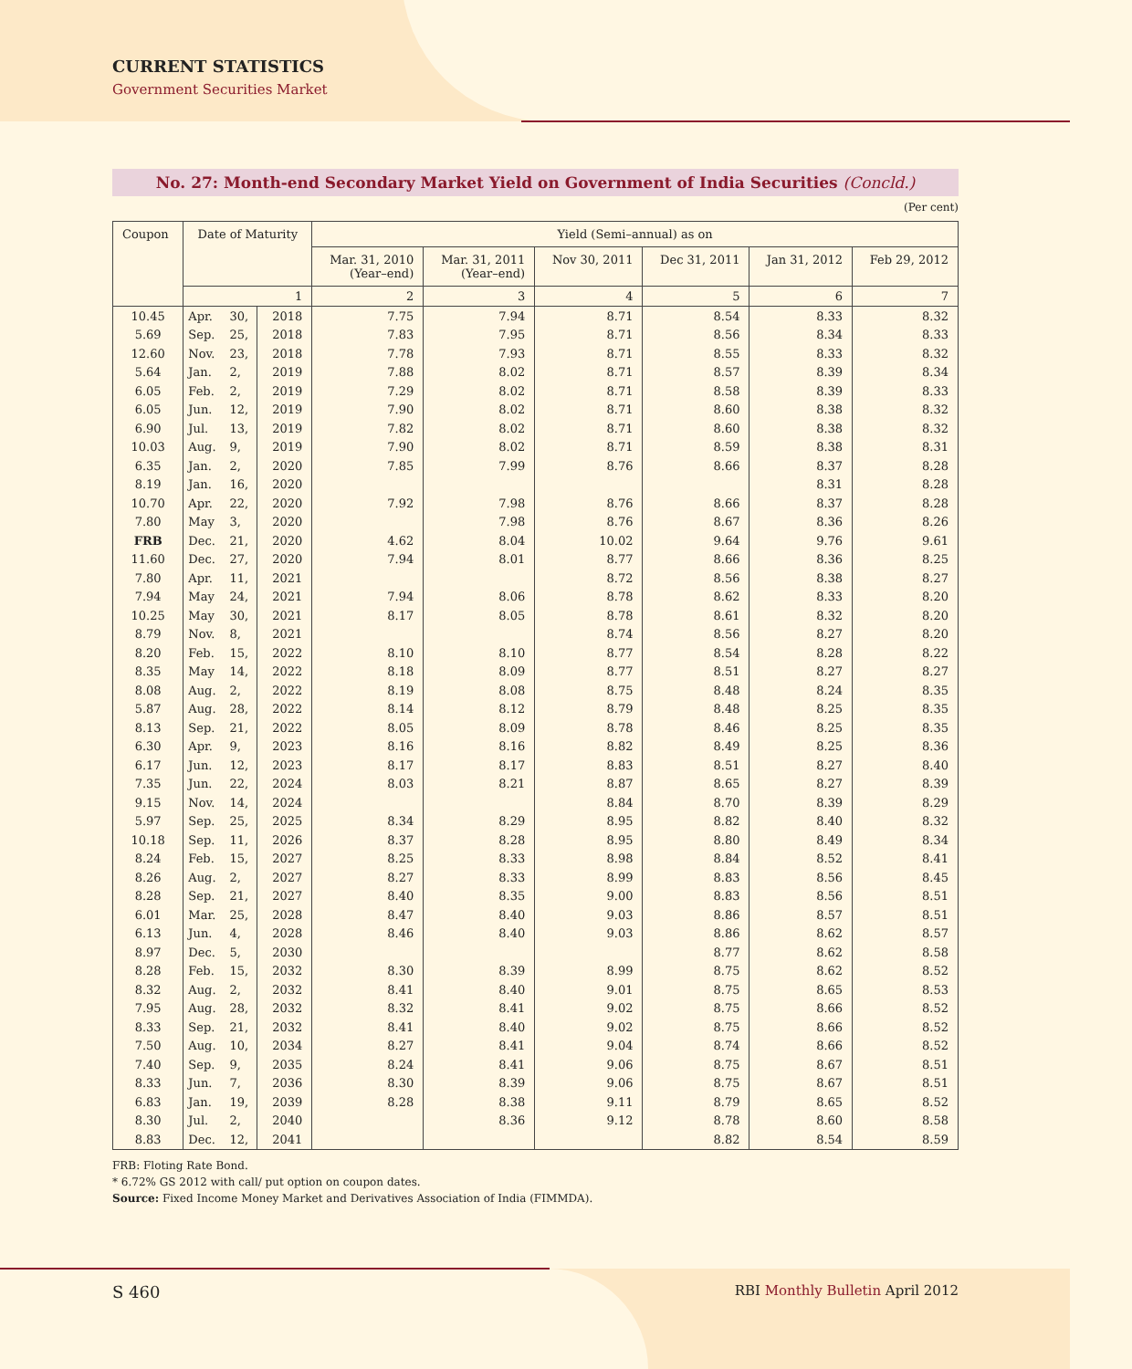CURRENT STATISTICS
Government Securities Market
No. 27: Month-end Secondary Market Yield on Government of India Securities (Concld.)
(Per cent)
| Coupon | Date of Maturity | | | Yield (Semi–annual) as on | | | | | |
| --- | --- | --- | --- | --- | --- | --- | --- | --- | --- |
| | | | | Mar. 31, 2010 (Year–end) | Mar. 31, 2011 (Year–end) | Nov 30, 2011 | Dec 31, 2011 | Jan 31, 2012 | Feb 29, 2012 |
| | 1 | | | 2 | 3 | 4 | 5 | 6 | 7 |
| 10.45 | Apr. | 30, | 2018 | 7.75 | 7.94 | 8.71 | 8.54 | 8.33 | 8.32 |
| 5.69 | Sep. | 25, | 2018 | 7.83 | 7.95 | 8.71 | 8.56 | 8.34 | 8.33 |
| 12.60 | Nov. | 23, | 2018 | 7.78 | 7.93 | 8.71 | 8.55 | 8.33 | 8.32 |
| 5.64 | Jan. | 2, | 2019 | 7.88 | 8.02 | 8.71 | 8.57 | 8.39 | 8.34 |
| 6.05 | Feb. | 2, | 2019 | 7.29 | 8.02 | 8.71 | 8.58 | 8.39 | 8.33 |
| 6.05 | Jun. | 12, | 2019 | 7.90 | 8.02 | 8.71 | 8.60 | 8.38 | 8.32 |
| 6.90 | Jul. | 13, | 2019 | 7.82 | 8.02 | 8.71 | 8.60 | 8.38 | 8.32 |
| 10.03 | Aug. | 9, | 2019 | 7.90 | 8.02 | 8.71 | 8.59 | 8.38 | 8.31 |
| 6.35 | Jan. | 2, | 2020 | 7.85 | 7.99 | 8.76 | 8.66 | 8.37 | 8.28 |
| 8.19 | Jan. | 16, | 2020 | | | | | 8.31 | 8.28 |
| 10.70 | Apr. | 22, | 2020 | 7.92 | 7.98 | 8.76 | 8.66 | 8.37 | 8.28 |
| 7.80 | May | 3, | 2020 | | 7.98 | 8.76 | 8.67 | 8.36 | 8.26 |
| FRB | Dec. | 21, | 2020 | 4.62 | 8.04 | 10.02 | 9.64 | 9.76 | 9.61 |
| 11.60 | Dec. | 27, | 2020 | 7.94 | 8.01 | 8.77 | 8.66 | 8.36 | 8.25 |
| 7.80 | Apr. | 11, | 2021 | | | 8.72 | 8.56 | 8.38 | 8.27 |
| 7.94 | May | 24, | 2021 | 7.94 | 8.06 | 8.78 | 8.62 | 8.33 | 8.20 |
| 10.25 | May | 30, | 2021 | 8.17 | 8.05 | 8.78 | 8.61 | 8.32 | 8.20 |
| 8.79 | Nov. | 8, | 2021 | | | 8.74 | 8.56 | 8.27 | 8.20 |
| 8.20 | Feb. | 15, | 2022 | 8.10 | 8.10 | 8.77 | 8.54 | 8.28 | 8.22 |
| 8.35 | May | 14, | 2022 | 8.18 | 8.09 | 8.77 | 8.51 | 8.27 | 8.27 |
| 8.08 | Aug. | 2, | 2022 | 8.19 | 8.08 | 8.75 | 8.48 | 8.24 | 8.35 |
| 5.87 | Aug. | 28, | 2022 | 8.14 | 8.12 | 8.79 | 8.48 | 8.25 | 8.35 |
| 8.13 | Sep. | 21, | 2022 | 8.05 | 8.09 | 8.78 | 8.46 | 8.25 | 8.35 |
| 6.30 | Apr. | 9, | 2023 | 8.16 | 8.16 | 8.82 | 8.49 | 8.25 | 8.36 |
| 6.17 | Jun. | 12, | 2023 | 8.17 | 8.17 | 8.83 | 8.51 | 8.27 | 8.40 |
| 7.35 | Jun. | 22, | 2024 | 8.03 | 8.21 | 8.87 | 8.65 | 8.27 | 8.39 |
| 9.15 | Nov. | 14, | 2024 | | | 8.84 | 8.70 | 8.39 | 8.29 |
| 5.97 | Sep. | 25, | 2025 | 8.34 | 8.29 | 8.95 | 8.82 | 8.40 | 8.32 |
| 10.18 | Sep. | 11, | 2026 | 8.37 | 8.28 | 8.95 | 8.80 | 8.49 | 8.34 |
| 8.24 | Feb. | 15, | 2027 | 8.25 | 8.33 | 8.98 | 8.84 | 8.52 | 8.41 |
| 8.26 | Aug. | 2, | 2027 | 8.27 | 8.33 | 8.99 | 8.83 | 8.56 | 8.45 |
| 8.28 | Sep. | 21, | 2027 | 8.40 | 8.35 | 9.00 | 8.83 | 8.56 | 8.51 |
| 6.01 | Mar. | 25, | 2028 | 8.47 | 8.40 | 9.03 | 8.86 | 8.57 | 8.51 |
| 6.13 | Jun. | 4, | 2028 | 8.46 | 8.40 | 9.03 | 8.86 | 8.62 | 8.57 |
| 8.97 | Dec. | 5, | 2030 | | | | 8.77 | 8.62 | 8.58 |
| 8.28 | Feb. | 15, | 2032 | 8.30 | 8.39 | 8.99 | 8.75 | 8.62 | 8.52 |
| 8.32 | Aug. | 2, | 2032 | 8.41 | 8.40 | 9.01 | 8.75 | 8.65 | 8.53 |
| 7.95 | Aug. | 28, | 2032 | 8.32 | 8.41 | 9.02 | 8.75 | 8.66 | 8.52 |
| 8.33 | Sep. | 21, | 2032 | 8.41 | 8.40 | 9.02 | 8.75 | 8.66 | 8.52 |
| 7.50 | Aug. | 10, | 2034 | 8.27 | 8.41 | 9.04 | 8.74 | 8.66 | 8.52 |
| 7.40 | Sep. | 9, | 2035 | 8.24 | 8.41 | 9.06 | 8.75 | 8.67 | 8.51 |
| 8.33 | Jun. | 7, | 2036 | 8.30 | 8.39 | 9.06 | 8.75 | 8.67 | 8.51 |
| 6.83 | Jan. | 19, | 2039 | 8.28 | 8.38 | 9.11 | 8.79 | 8.65 | 8.52 |
| 8.30 | Jul. | 2, | 2040 | | 8.36 | 9.12 | 8.78 | 8.60 | 8.58 |
| 8.83 | Dec. | 12, | 2041 | | | | 8.82 | 8.54 | 8.59 |
FRB: Floting Rate Bond.
* 6.72% GS 2012 with call/ put option on coupon dates.
Source: Fixed Income Money Market and Derivatives Association of India (FIMMDA).
S 460 RBI Monthly Bulletin April 2012